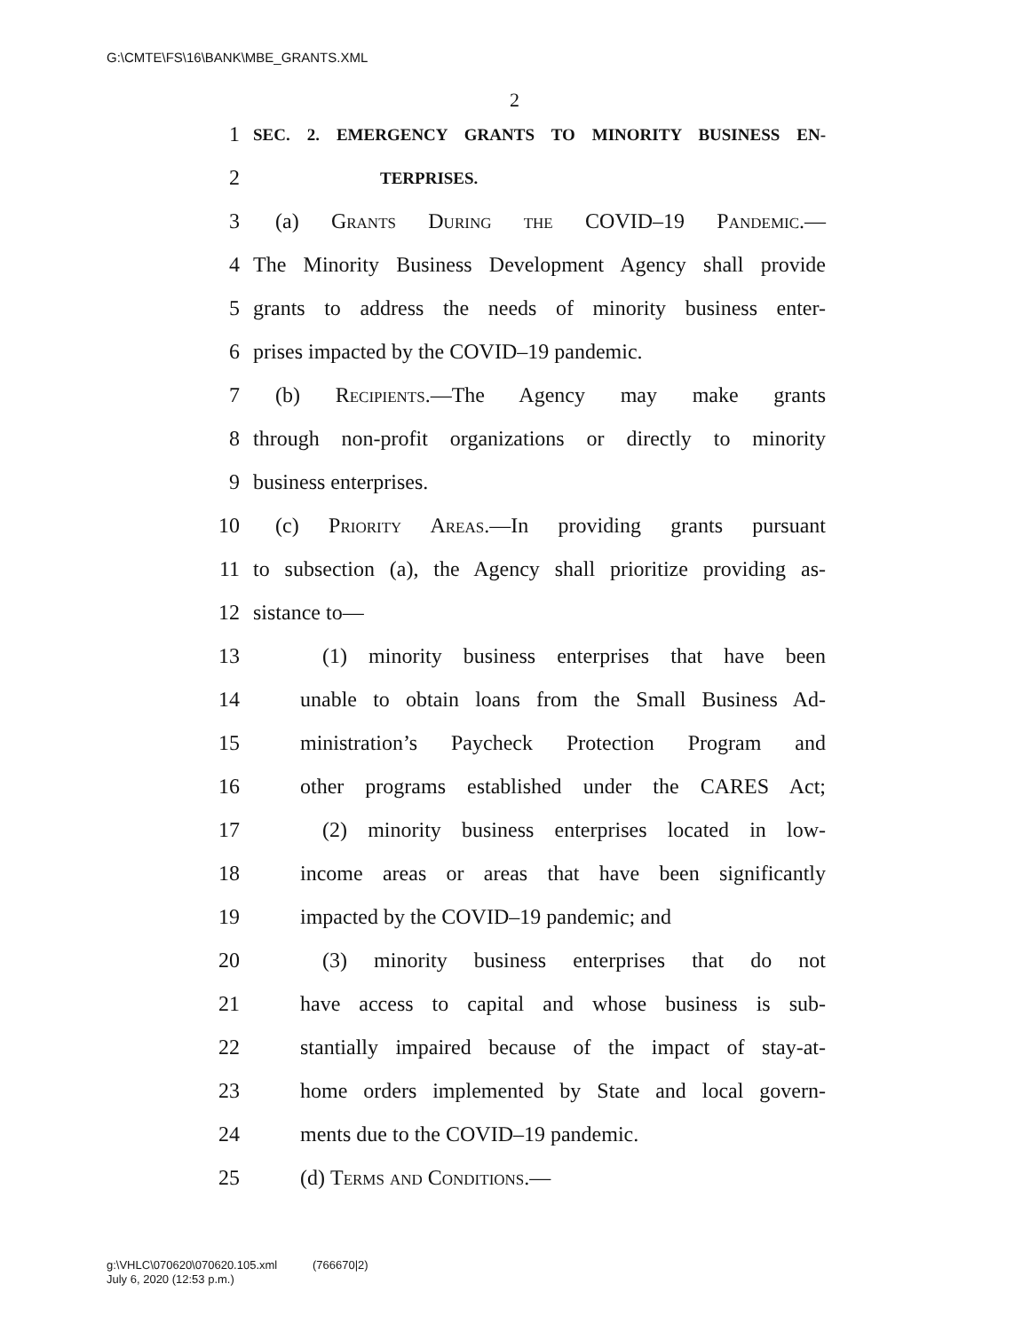G:\CMTE\FS\16\BANK\MBE_GRANTS.XML
2
1 SEC. 2. EMERGENCY GRANTS TO MINORITY BUSINESS EN-
2 TERPRISES.
3 (a) Grants During the COVID–19 Pandemic.—
4 The Minority Business Development Agency shall provide
5 grants to address the needs of minority business enter-
6 prises impacted by the COVID–19 pandemic.
7 (b) Recipients.—The Agency may make grants
8 through non-profit organizations or directly to minority
9 business enterprises.
10 (c) Priority Areas.—In providing grants pursuant
11 to subsection (a), the Agency shall prioritize providing as-
12 sistance to—
13 (1) minority business enterprises that have been
14 unable to obtain loans from the Small Business Ad-
15 ministration’s Paycheck Protection Program and
16 other programs established under the CARES Act;
17 (2) minority business enterprises located in low-
18 income areas or areas that have been significantly
19 impacted by the COVID–19 pandemic; and
20 (3) minority business enterprises that do not
21 have access to capital and whose business is sub-
22 stantially impaired because of the impact of stay-at-
23 home orders implemented by State and local govern-
24 ments due to the COVID–19 pandemic.
25 (d) Terms and Conditions.—
g:\VHLC\070620\070620.105.xml (766670|2)
July 6, 2020 (12:53 p.m.)